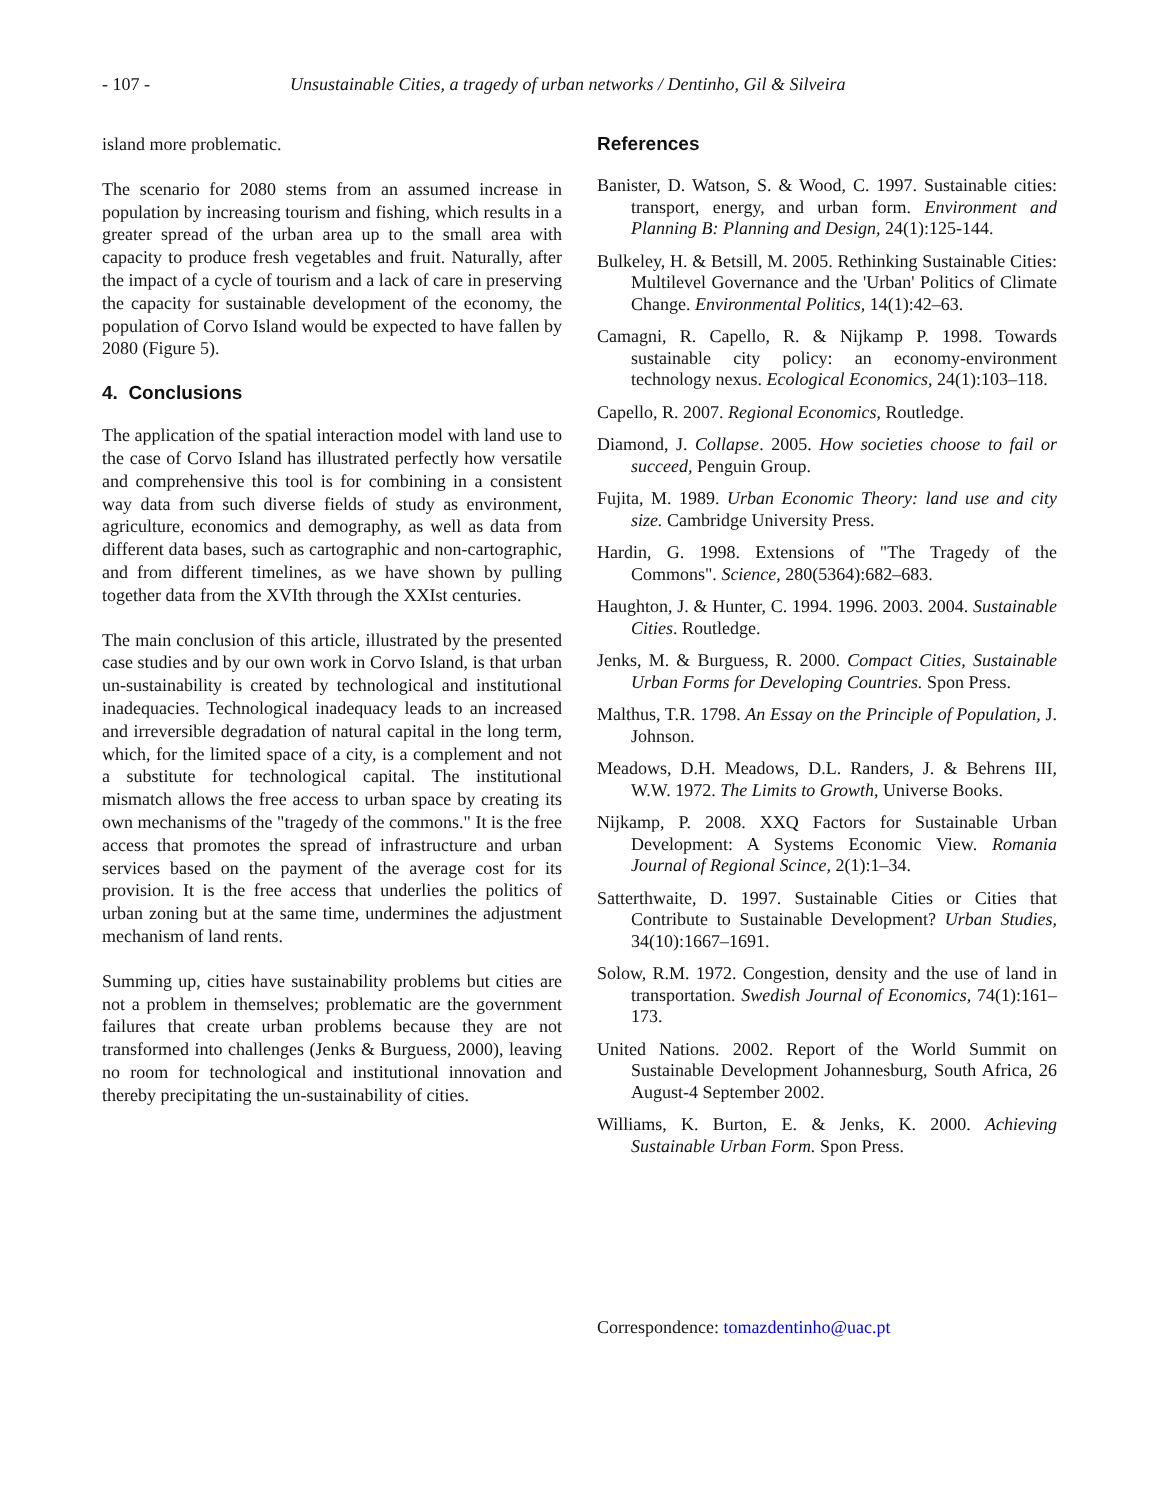- 107 - Unsustainable Cities, a tragedy of urban networks / Dentinho, Gil & Silveira
island more problematic.
The scenario for 2080 stems from an assumed increase in population by increasing tourism and fishing, which results in a greater spread of the urban area up to the small area with capacity to produce fresh vegetables and fruit. Naturally, after the impact of a cycle of tourism and a lack of care in preserving the capacity for sustainable development of the economy, the population of Corvo Island would be expected to have fallen by 2080 (Figure 5).
4. Conclusions
The application of the spatial interaction model with land use to the case of Corvo Island has illustrated perfectly how versatile and comprehensive this tool is for combining in a consistent way data from such diverse fields of study as environment, agriculture, economics and demography, as well as data from different data bases, such as cartographic and non-cartographic, and from different timelines, as we have shown by pulling together data from the XVIth through the XXIst centuries.
The main conclusion of this article, illustrated by the presented case studies and by our own work in Corvo Island, is that urban un-sustainability is created by technological and institutional inadequacies. Technological inadequacy leads to an increased and irreversible degradation of natural capital in the long term, which, for the limited space of a city, is a complement and not a substitute for technological capital. The institutional mismatch allows the free access to urban space by creating its own mechanisms of the "tragedy of the commons." It is the free access that promotes the spread of infrastructure and urban services based on the payment of the average cost for its provision. It is the free access that underlies the politics of urban zoning but at the same time, undermines the adjustment mechanism of land rents.
Summing up, cities have sustainability problems but cities are not a problem in themselves; problematic are the government failures that create urban problems because they are not transformed into challenges (Jenks & Burguess, 2000), leaving no room for technological and institutional innovation and thereby precipitating the un-sustainability of cities.
References
Banister, D. Watson, S. & Wood, C. 1997. Sustainable cities: transport, energy, and urban form. Environment and Planning B: Planning and Design, 24(1):125-144.
Bulkeley, H. & Betsill, M. 2005. Rethinking Sustainable Cities: Multilevel Governance and the 'Urban' Politics of Climate Change. Environmental Politics, 14(1):42–63.
Camagni, R. Capello, R. & Nijkamp P. 1998. Towards sustainable city policy: an economy-environment technology nexus. Ecological Economics, 24(1):103–118.
Capello, R. 2007. Regional Economics, Routledge.
Diamond, J. Collapse. 2005. How societies choose to fail or succeed, Penguin Group.
Fujita, M. 1989. Urban Economic Theory: land use and city size. Cambridge University Press.
Hardin, G. 1998. Extensions of "The Tragedy of the Commons". Science, 280(5364):682–683.
Haughton, J. & Hunter, C. 1994. 1996. 2003. 2004. Sustainable Cities. Routledge.
Jenks, M. & Burguess, R. 2000. Compact Cities, Sustainable Urban Forms for Developing Countries. Spon Press.
Malthus, T.R. 1798. An Essay on the Principle of Population, J. Johnson.
Meadows, D.H. Meadows, D.L. Randers, J. & Behrens III, W.W. 1972. The Limits to Growth, Universe Books.
Nijkamp, P. 2008. XXQ Factors for Sustainable Urban Development: A Systems Economic View. Romania Journal of Regional Scince, 2(1):1–34.
Satterthwaite, D. 1997. Sustainable Cities or Cities that Contribute to Sustainable Development? Urban Studies, 34(10):1667–1691.
Solow, R.M. 1972. Congestion, density and the use of land in transportation. Swedish Journal of Economics, 74(1):161–173.
United Nations. 2002. Report of the World Summit on Sustainable Development Johannesburg, South Africa, 26 August-4 September 2002.
Williams, K. Burton, E. & Jenks, K. 2000. Achieving Sustainable Urban Form. Spon Press.
Correspondence: tomazdentinho@uac.pt